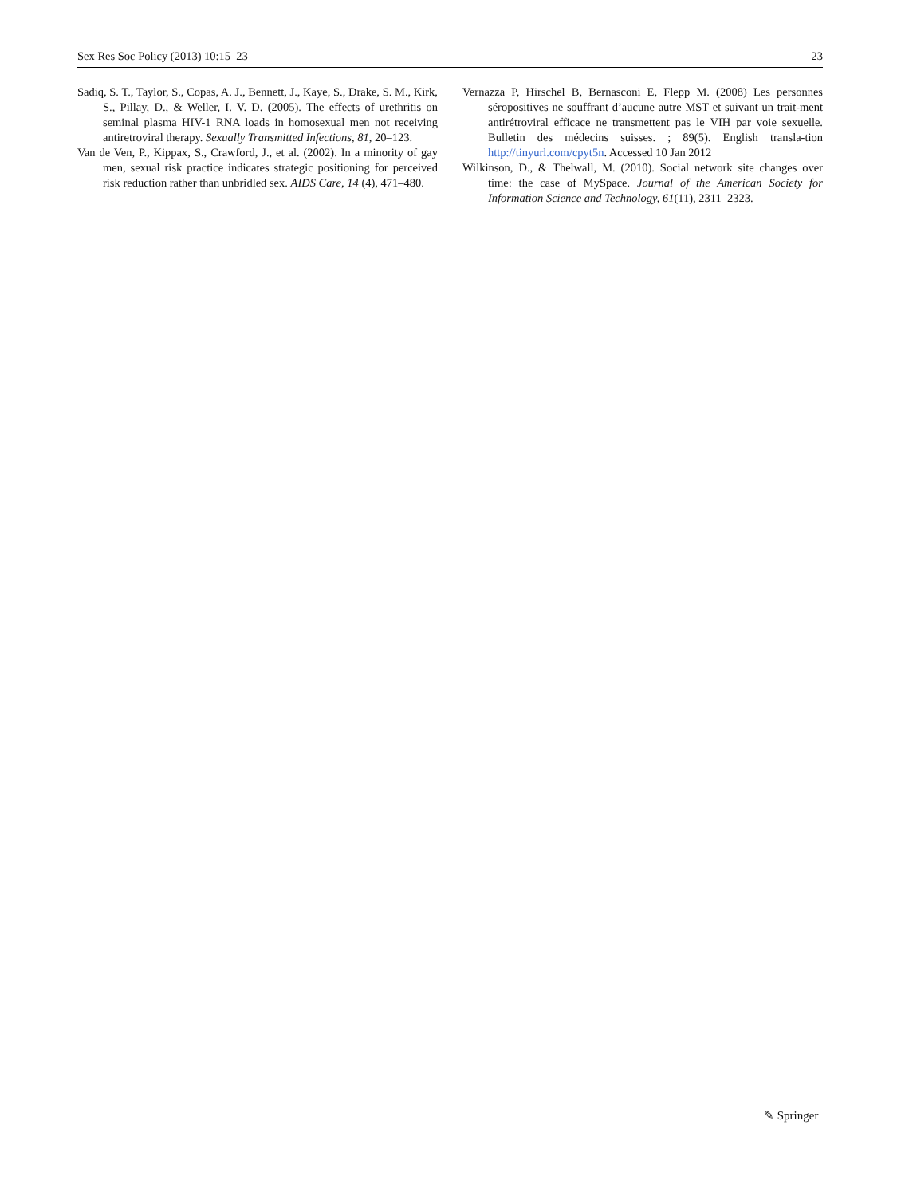Sex Res Soc Policy (2013) 10:15–23 23
Sadiq, S. T., Taylor, S., Copas, A. J., Bennett, J., Kaye, S., Drake, S. M., Kirk, S., Pillay, D., & Weller, I. V. D. (2005). The effects of urethritis on seminal plasma HIV-1 RNA loads in homosexual men not receiving antiretroviral therapy. Sexually Transmitted Infections, 81, 20–123.
Van de Ven, P., Kippax, S., Crawford, J., et al. (2002). In a minority of gay men, sexual risk practice indicates strategic positioning for perceived risk reduction rather than unbridled sex. AIDS Care, 14 (4), 471–480.
Vernazza P, Hirschel B, Bernasconi E, Flepp M. (2008) Les personnes séropositives ne souffrant d’aucune autre MST et suivant un trait-ment antirétroviral efficace ne transmettent pas le VIH par voie sexuelle. Bulletin des médecins suisses. ; 89(5). English transla-tion http://tinyurl.com/cpyt5n. Accessed 10 Jan 2012
Wilkinson, D., & Thelwall, M. (2010). Social network site changes over time: the case of MySpace. Journal of the American Society for Information Science and Technology, 61(11), 2311–2323.
✎ Springer